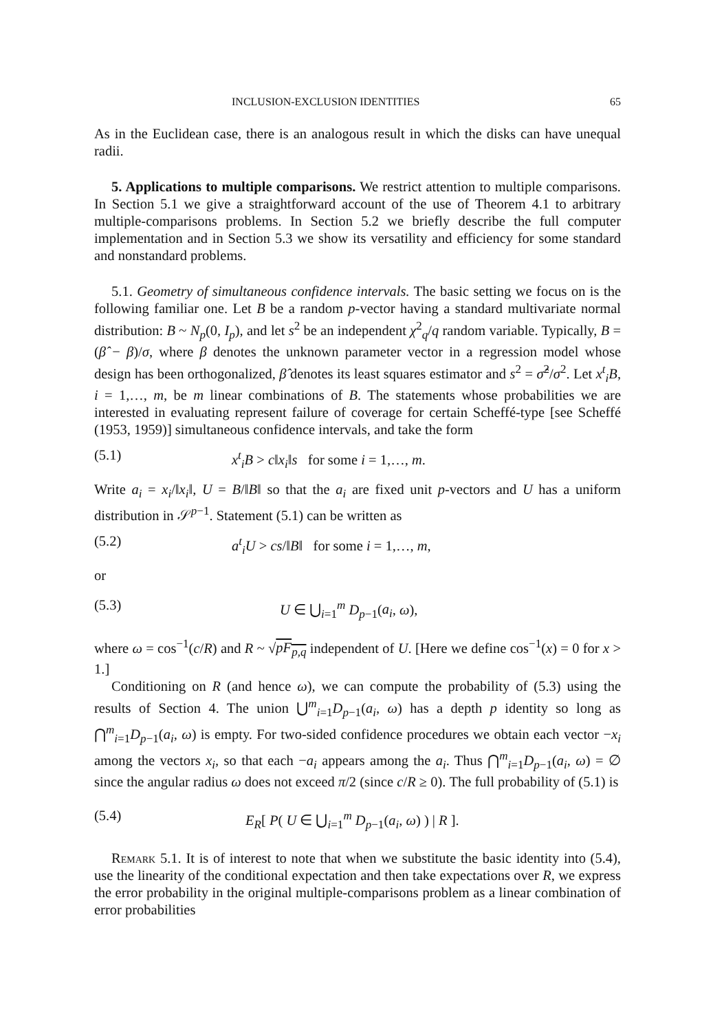INCLUSION-EXCLUSION IDENTITIES 65
As in the Euclidean case, there is an analogous result in which the disks can have unequal radii.
5. Applications to multiple comparisons. We restrict attention to multiple comparisons. In Section 5.1 we give a straightforward account of the use of Theorem 4.1 to arbitrary multiple-comparisons problems. In Section 5.2 we briefly describe the full computer implementation and in Section 5.3 we show its versatility and efficiency for some standard and nonstandard problems.
5.1. Geometry of simultaneous confidence intervals. The basic setting we focus on is the following familiar one. Let B be a random p-vector having a standard multivariate normal distribution: B ~ N<sub>p</sub>(0, I<sub>p</sub>), and let s<sup>2</sup> be an independent χ<sup>2</sup><sub>q</sub>/q random variable. Typically, B = (β̂ − β)/σ, where β denotes the unknown parameter vector in a regression model whose design has been orthogonalized, β̂ denotes its least squares estimator and s<sup>2</sup> = σ̂<sup>2</sup>/σ<sup>2</sup>. Let x<sup>t</sup><sub>i</sub>B, i = 1,…, m, be m linear combinations of B. The statements whose probabilities we are interested in evaluating represent failure of coverage for certain Scheffé-type [see Scheffé (1953, 1959)] simultaneous confidence intervals, and take the form
(5.1) x<sup>t</sup><sub>i</sub>B > c‖x<sub>i</sub>‖s for some i = 1,…, m.
Write a<sub>i</sub> = x<sub>i</sub>/‖x<sub>i</sub>‖, U = B/‖B‖ so that the a<sub>i</sub> are fixed unit p-vectors and U has a uniform distribution in 𝒮<sup>p−1</sup>. Statement (5.1) can be written as
(5.2) a<sup>t</sup><sub>i</sub>U > cs/‖B‖ for some i = 1,…, m,
or
(5.3) U ∈ ⋃<sub>i=1</sub><sup>m</sup> D<sub>p−1</sub>(a<sub>i</sub>, ω),
where ω = cos<sup>−1</sup>(c/R) and R ~ √pF<sub>p,q</sub> independent of U. [Here we define cos<sup>−1</sup>(x) = 0 for x > 1.]
Conditioning on R (and hence ω), we can compute the probability of (5.3) using the results of Section 4. The union ⋃<sup>m</sup><sub>i=1</sub>D<sub>p−1</sub>(a<sub>i</sub>, ω) has a depth p identity so long as ⋂<sup>m</sup><sub>i=1</sub>D<sub>p−1</sub>(a<sub>i</sub>, ω) is empty. For two-sided confidence procedures we obtain each vector −x<sub>i</sub> among the vectors x<sub>i</sub>, so that each −a<sub>i</sub> appears among the a<sub>i</sub>. Thus ⋂<sup>m</sup><sub>i=1</sub>D<sub>p−1</sub>(a<sub>i</sub>, ω) = ∅ since the angular radius ω does not exceed π/2 (since c/R ≥ 0). The full probability of (5.1) is
(5.4) E<sub>R</sub>[ P( U ∈ ⋃<sub>i=1</sub><sup>m</sup> D<sub>p−1</sub>(a<sub>i</sub>, ω) ) | R ].
Remark 5.1. It is of interest to note that when we substitute the basic identity into (5.4), use the linearity of the conditional expectation and then take expectations over R, we express the error probability in the original multiple-comparisons problem as a linear combination of error probabilities